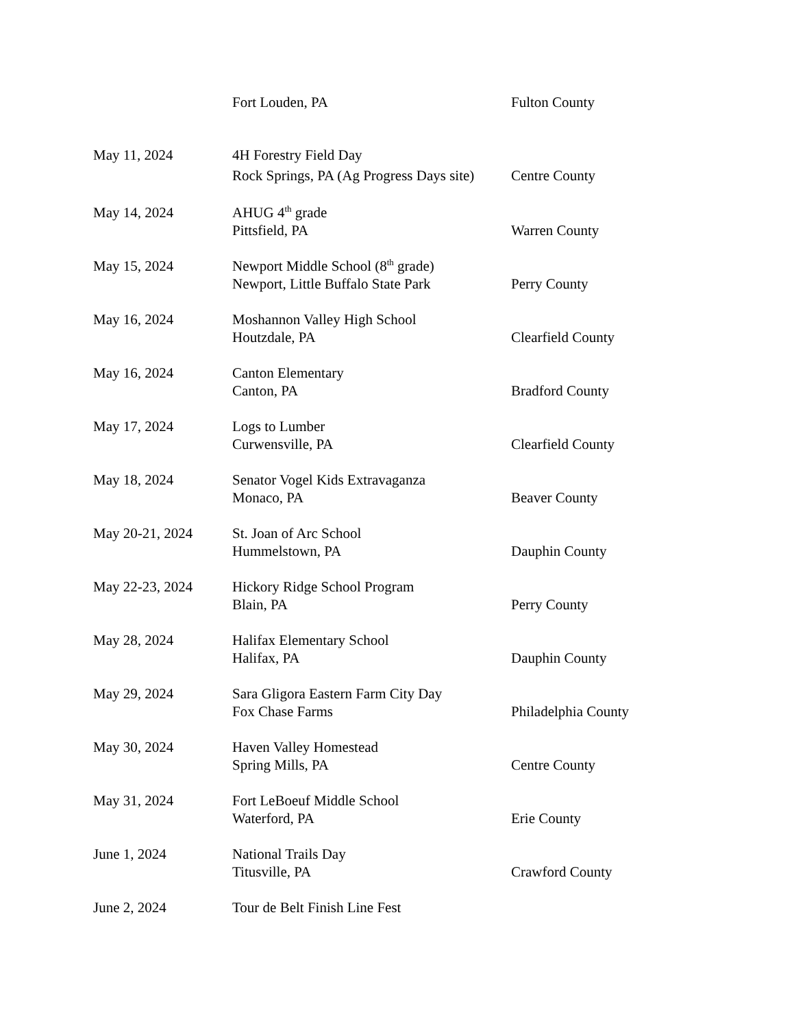Fort Louden, PA
Fulton County
May 11, 2024
4H Forestry Field Day
Rock Springs, PA (Ag Progress Days site)
Centre County
May 14, 2024
AHUG 4<sup>th</sup> grade
Pittsfield, PA
Warren County
May 15, 2024
Newport Middle School (8<sup>th</sup> grade)
Newport, Little Buffalo State Park
Perry County
May 16, 2024
Moshannon Valley High School
Houtzdale, PA
Clearfield County
May 16, 2024
Canton Elementary
Canton, PA
Bradford County
May 17, 2024
Logs to Lumber
Curwensville, PA
Clearfield County
May 18, 2024
Senator Vogel Kids Extravaganza
Monaco, PA
Beaver County
May 20-21, 2024
St. Joan of Arc School
Hummelstown, PA
Dauphin County
May 22-23, 2024
Hickory Ridge School Program
Blain, PA
Perry County
May 28, 2024
Halifax Elementary School
Halifax, PA
Dauphin County
May 29, 2024
Sara Gligora Eastern Farm City Day
Fox Chase Farms
Philadelphia County
May 30, 2024
Haven Valley Homestead
Spring Mills, PA
Centre County
May 31, 2024
Fort LeBoeuf Middle School
Waterford, PA
Erie County
June 1, 2024
National Trails Day
Titusville, PA
Crawford County
June 2, 2024
Tour de Belt Finish Line Fest